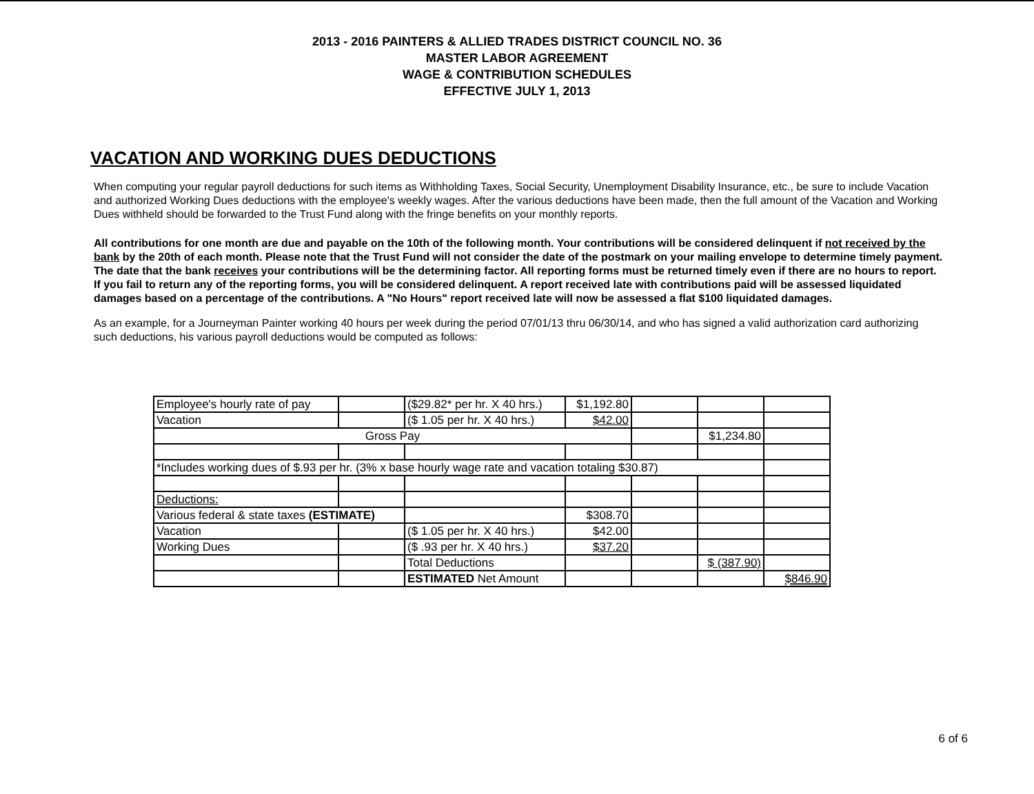2013 - 2016 PAINTERS & ALLIED TRADES DISTRICT COUNCIL NO. 36
MASTER LABOR AGREEMENT
WAGE & CONTRIBUTION SCHEDULES
EFFECTIVE JULY 1, 2013
VACATION AND WORKING DUES DEDUCTIONS
When computing your regular payroll deductions for such items as Withholding Taxes, Social Security, Unemployment Disability Insurance, etc., be sure to include Vacation and authorized Working Dues deductions with the employee's weekly wages. After the various deductions have been made, then the full amount of the Vacation and Working Dues withheld should be forwarded to the Trust Fund along with the fringe benefits on your monthly reports.
All contributions for one month are due and payable on the 10th of the following month. Your contributions will be considered delinquent if not received by the bank by the 20th of each month. Please note that the Trust Fund will not consider the date of the postmark on your mailing envelope to determine timely payment. The date that the bank receives your contributions will be the determining factor. All reporting forms must be returned timely even if there are no hours to report. If you fail to return any of the reporting forms, you will be considered delinquent. A report received late with contributions paid will be assessed liquidated damages based on a percentage of the contributions. A "No Hours" report received late will now be assessed a flat $100 liquidated damages.
As an example, for a Journeyman Painter working 40 hours per week during the period 07/01/13 thru 06/30/14, and who has signed a valid authorization card authorizing such deductions, his various payroll deductions would be computed as follows:
| Employee's hourly rate of pay | | ($29.82* per hr. X 40 hrs.) | $1,192.80 | | | |
| Vacation | | ($ 1.05 per hr. X 40 hrs.) | $42.00 | | | |
| Gross Pay | | | | | $1,234.80 | |
| *Includes working dues of $.93 per hr. (3% x base hourly wage rate and vacation totaling $30.87) | | | | | | |
| Deductions: | | | | | | |
| Various federal & state taxes (ESTIMATE) | | | $308.70 | | | |
| Vacation | | ($ 1.05 per hr. X 40 hrs.) | $42.00 | | | |
| Working Dues | | ($ .93 per hr. X 40 hrs.) | $37.20 | | | |
| | | Total Deductions | | | $ (387.90) | |
| | | ESTIMATED Net Amount | | | | $846.90 |
6 of 6